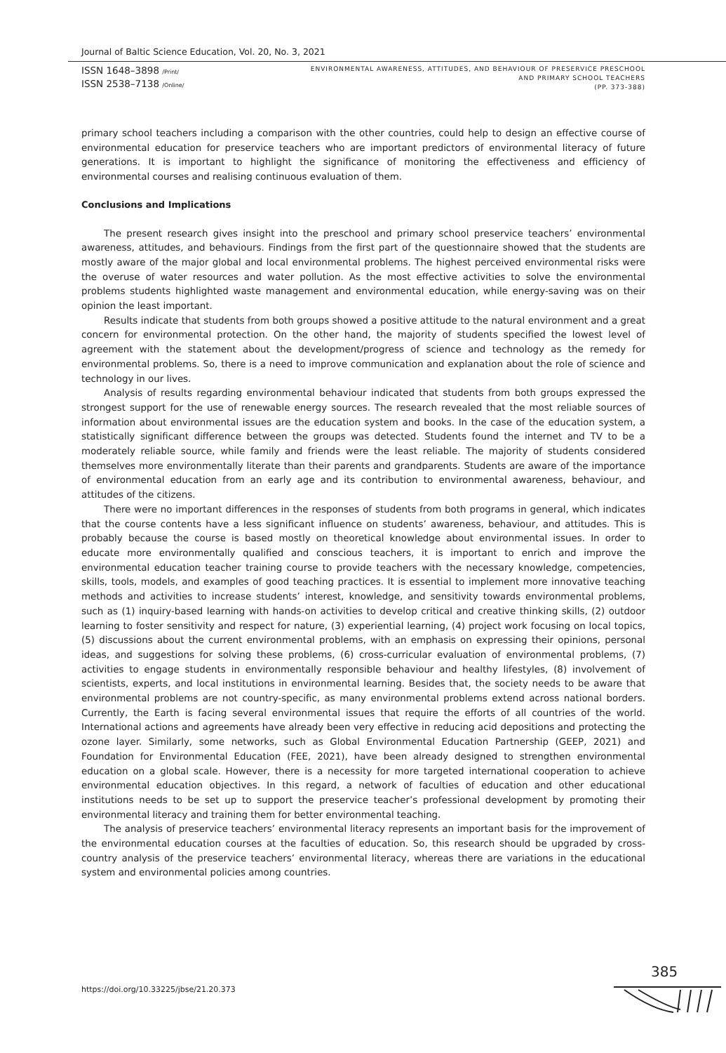Journal of Baltic Science Education, Vol. 20, No. 3, 2021
ISSN 1648–3898 /Print/
ISSN 2538–7138 /Online/
ENVIRONMENTAL AWARENESS, ATTITUDES, AND BEHAVIOUR OF PRESERVICE PRESCHOOL
AND PRIMARY SCHOOL TEACHERS
(PP. 373-388)
primary school teachers including a comparison with the other countries, could help to design an effective course of environmental education for preservice teachers who are important predictors of environmental literacy of future generations. It is important to highlight the significance of monitoring the effectiveness and efficiency of environmental courses and realising continuous evaluation of them.
Conclusions and Implications
The present research gives insight into the preschool and primary school preservice teachers’ environmental awareness, attitudes, and behaviours. Findings from the first part of the questionnaire showed that the students are mostly aware of the major global and local environmental problems. The highest perceived environmental risks were the overuse of water resources and water pollution. As the most effective activities to solve the environmental problems students highlighted waste management and environmental education, while energy-saving was on their opinion the least important.
Results indicate that students from both groups showed a positive attitude to the natural environment and a great concern for environmental protection. On the other hand, the majority of students specified the lowest level of agreement with the statement about the development/progress of science and technology as the remedy for environmental problems. So, there is a need to improve communication and explanation about the role of science and technology in our lives.
Analysis of results regarding environmental behaviour indicated that students from both groups expressed the strongest support for the use of renewable energy sources. The research revealed that the most reliable sources of information about environmental issues are the education system and books. In the case of the education system, a statistically significant difference between the groups was detected. Students found the internet and TV to be a moderately reliable source, while family and friends were the least reliable. The majority of students considered themselves more environmentally literate than their parents and grandparents. Students are aware of the importance of environmental education from an early age and its contribution to environmental awareness, behaviour, and attitudes of the citizens.
There were no important differences in the responses of students from both programs in general, which indicates that the course contents have a less significant influence on students’ awareness, behaviour, and attitudes. This is probably because the course is based mostly on theoretical knowledge about environmental issues. In order to educate more environmentally qualified and conscious teachers, it is important to enrich and improve the environmental education teacher training course to provide teachers with the necessary knowledge, competencies, skills, tools, models, and examples of good teaching practices. It is essential to implement more innovative teaching methods and activities to increase students’ interest, knowledge, and sensitivity towards environmental problems, such as (1) inquiry-based learning with hands-on activities to develop critical and creative thinking skills, (2) outdoor learning to foster sensitivity and respect for nature, (3) experiential learning, (4) project work focusing on local topics, (5) discussions about the current environmental problems, with an emphasis on expressing their opinions, personal ideas, and suggestions for solving these problems, (6) cross-curricular evaluation of environmental problems, (7) activities to engage students in environmentally responsible behaviour and healthy lifestyles, (8) involvement of scientists, experts, and local institutions in environmental learning. Besides that, the society needs to be aware that environmental problems are not country-specific, as many environmental problems extend across national borders. Currently, the Earth is facing several environmental issues that require the efforts of all countries of the world. International actions and agreements have already been very effective in reducing acid depositions and protecting the ozone layer. Similarly, some networks, such as Global Environmental Education Partnership (GEEP, 2021) and Foundation for Environmental Education (FEE, 2021), have been already designed to strengthen environmental education on a global scale. However, there is a necessity for more targeted international cooperation to achieve environmental education objectives. In this regard, a network of faculties of education and other educational institutions needs to be set up to support the preservice teacher’s professional development by promoting their environmental literacy and training them for better environmental teaching.
The analysis of preservice teachers’ environmental literacy represents an important basis for the improvement of the environmental education courses at the faculties of education. So, this research should be upgraded by cross-country analysis of the preservice teachers’ environmental literacy, whereas there are variations in the educational system and environmental policies among countries.
https://doi.org/10.33225/jbse/21.20.373
385